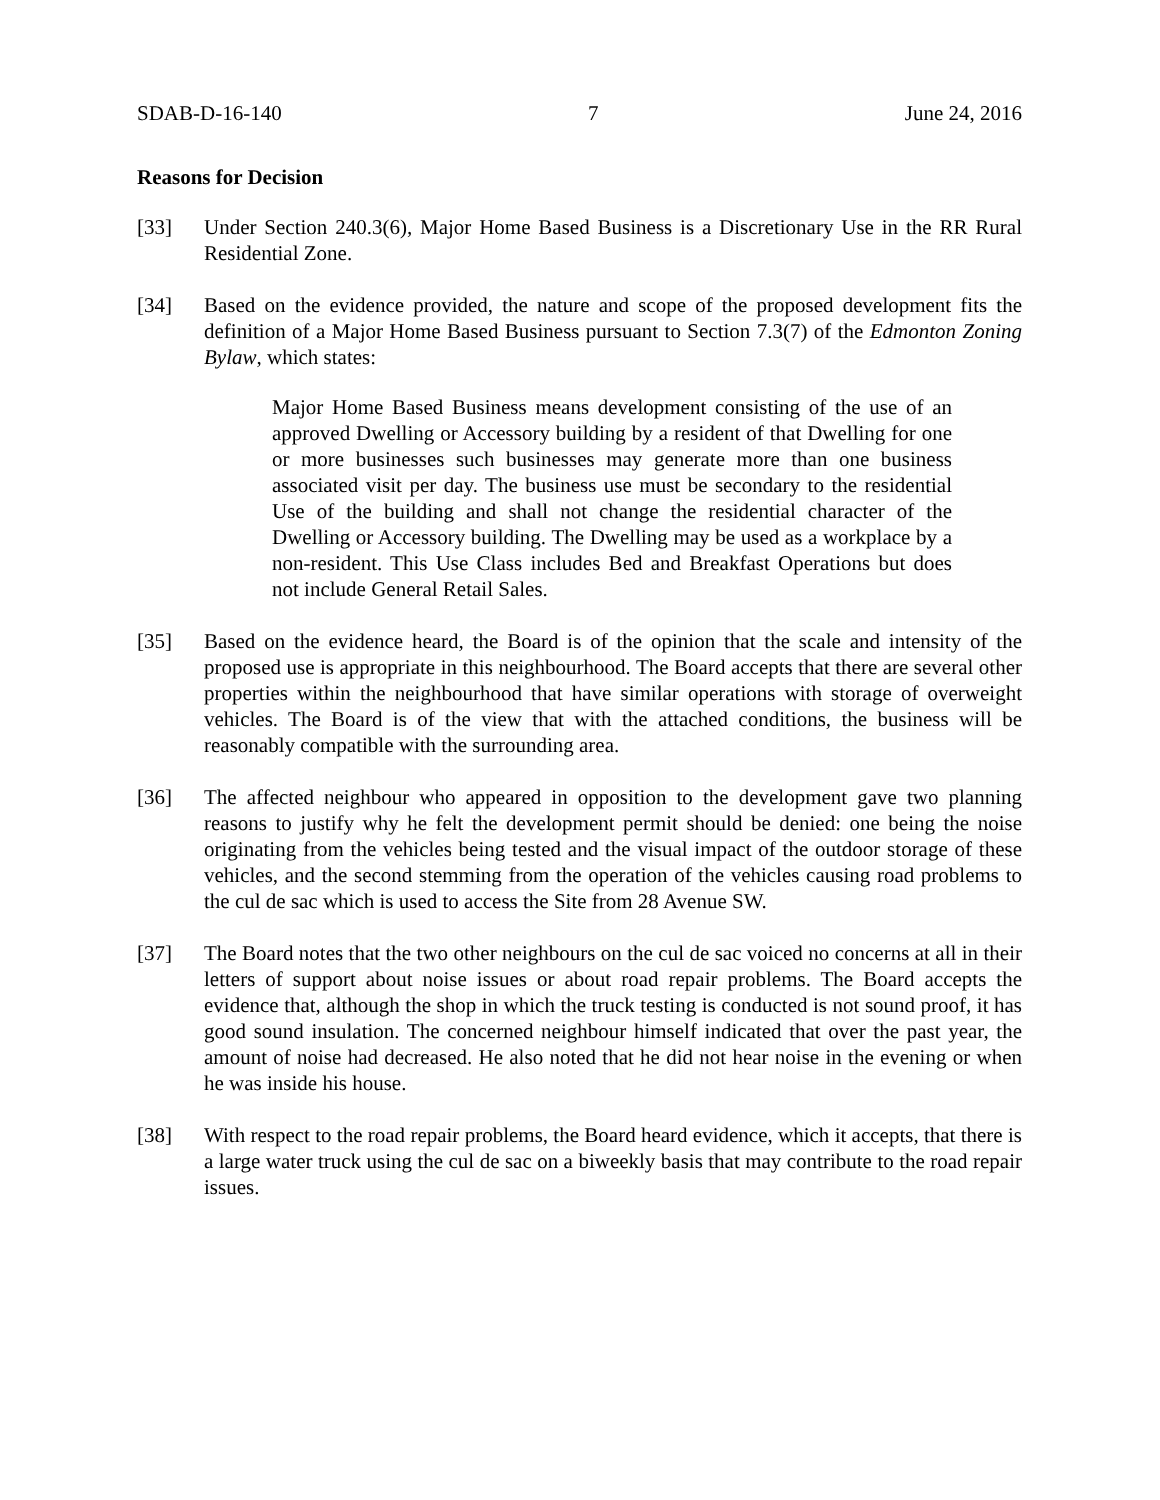SDAB-D-16-140 7 June 24, 2016
Reasons for Decision
[33] Under Section 240.3(6), Major Home Based Business is a Discretionary Use in the RR Rural Residential Zone.
[34] Based on the evidence provided, the nature and scope of the proposed development fits the definition of a Major Home Based Business pursuant to Section 7.3(7) of the Edmonton Zoning Bylaw, which states:
Major Home Based Business means development consisting of the use of an approved Dwelling or Accessory building by a resident of that Dwelling for one or more businesses such businesses may generate more than one business associated visit per day. The business use must be secondary to the residential Use of the building and shall not change the residential character of the Dwelling or Accessory building. The Dwelling may be used as a workplace by a non-resident. This Use Class includes Bed and Breakfast Operations but does not include General Retail Sales.
[35] Based on the evidence heard, the Board is of the opinion that the scale and intensity of the proposed use is appropriate in this neighbourhood. The Board accepts that there are several other properties within the neighbourhood that have similar operations with storage of overweight vehicles. The Board is of the view that with the attached conditions, the business will be reasonably compatible with the surrounding area.
[36] The affected neighbour who appeared in opposition to the development gave two planning reasons to justify why he felt the development permit should be denied: one being the noise originating from the vehicles being tested and the visual impact of the outdoor storage of these vehicles, and the second stemming from the operation of the vehicles causing road problems to the cul de sac which is used to access the Site from 28 Avenue SW.
[37] The Board notes that the two other neighbours on the cul de sac voiced no concerns at all in their letters of support about noise issues or about road repair problems. The Board accepts the evidence that, although the shop in which the truck testing is conducted is not sound proof, it has good sound insulation. The concerned neighbour himself indicated that over the past year, the amount of noise had decreased. He also noted that he did not hear noise in the evening or when he was inside his house.
[38] With respect to the road repair problems, the Board heard evidence, which it accepts, that there is a large water truck using the cul de sac on a biweekly basis that may contribute to the road repair issues.